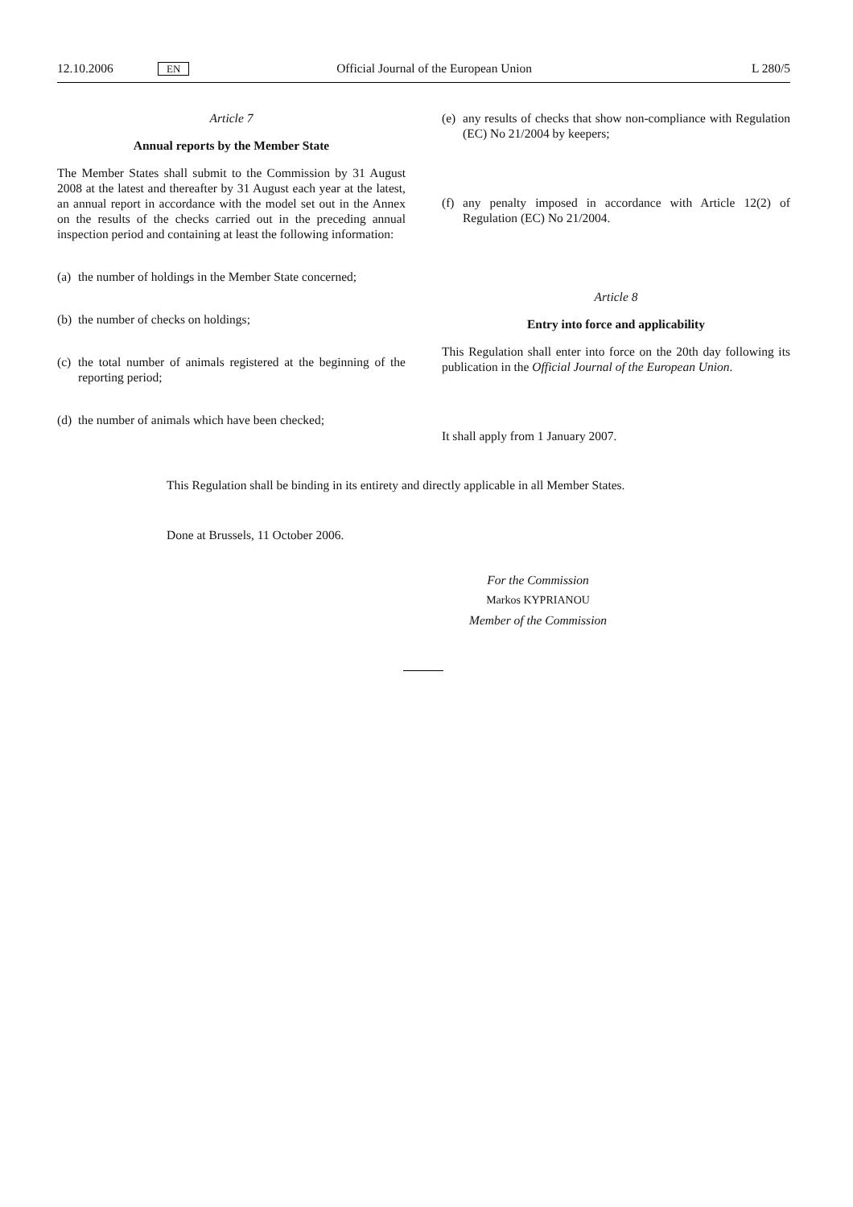12.10.2006 EN Official Journal of the European Union L 280/5
Article 7
Annual reports by the Member State
The Member States shall submit to the Commission by 31 August 2008 at the latest and thereafter by 31 August each year at the latest, an annual report in accordance with the model set out in the Annex on the results of the checks carried out in the preceding annual inspection period and containing at least the following information:
(a) the number of holdings in the Member State concerned;
(b) the number of checks on holdings;
(c) the total number of animals registered at the beginning of the reporting period;
(d) the number of animals which have been checked;
(e) any results of checks that show non-compliance with Regulation (EC) No 21/2004 by keepers;
(f) any penalty imposed in accordance with Article 12(2) of Regulation (EC) No 21/2004.
Article 8
Entry into force and applicability
This Regulation shall enter into force on the 20th day following its publication in the Official Journal of the European Union.
It shall apply from 1 January 2007.
This Regulation shall be binding in its entirety and directly applicable in all Member States.
Done at Brussels, 11 October 2006.
For the Commission
Markos KYPRIANOU
Member of the Commission